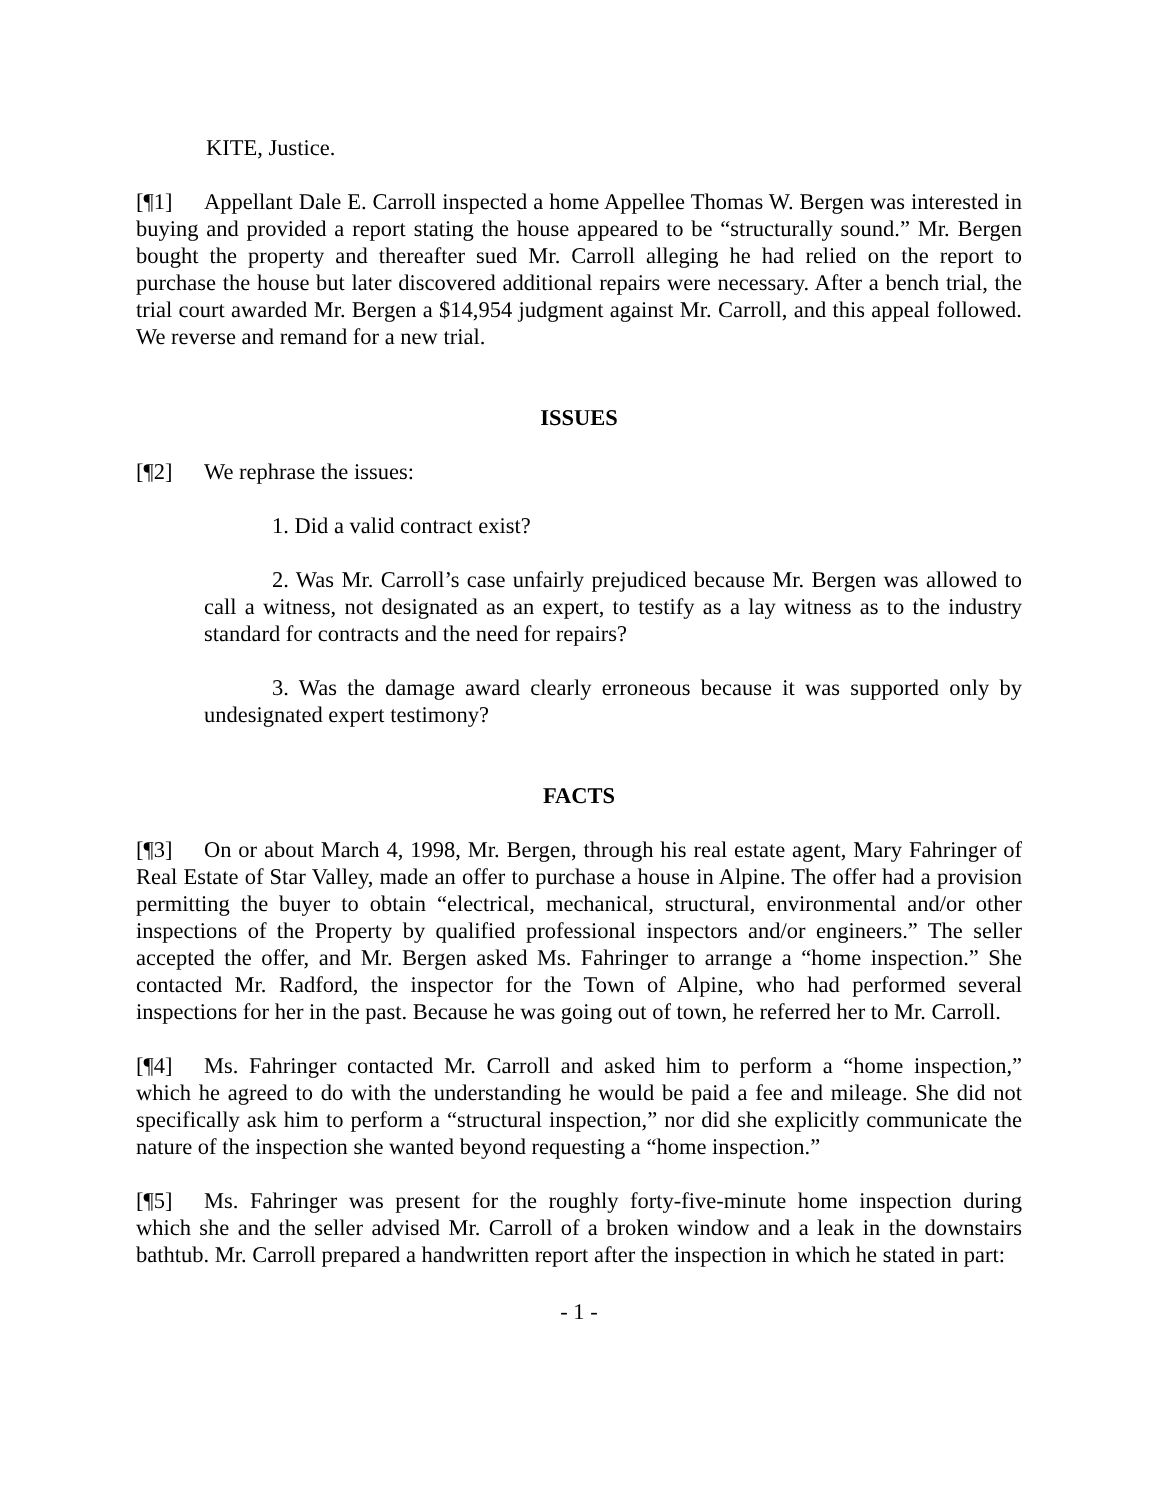KITE, Justice.
[¶1] Appellant Dale E. Carroll inspected a home Appellee Thomas W. Bergen was interested in buying and provided a report stating the house appeared to be “structurally sound.” Mr. Bergen bought the property and thereafter sued Mr. Carroll alleging he had relied on the report to purchase the house but later discovered additional repairs were necessary. After a bench trial, the trial court awarded Mr. Bergen a $14,954 judgment against Mr. Carroll, and this appeal followed. We reverse and remand for a new trial.
ISSUES
[¶2] We rephrase the issues:
1. Did a valid contract exist?
2. Was Mr. Carroll’s case unfairly prejudiced because Mr. Bergen was allowed to call a witness, not designated as an expert, to testify as a lay witness as to the industry standard for contracts and the need for repairs?
3. Was the damage award clearly erroneous because it was supported only by undesignated expert testimony?
FACTS
[¶3] On or about March 4, 1998, Mr. Bergen, through his real estate agent, Mary Fahringer of Real Estate of Star Valley, made an offer to purchase a house in Alpine. The offer had a provision permitting the buyer to obtain “electrical, mechanical, structural, environmental and/or other inspections of the Property by qualified professional inspectors and/or engineers.” The seller accepted the offer, and Mr. Bergen asked Ms. Fahringer to arrange a “home inspection.” She contacted Mr. Radford, the inspector for the Town of Alpine, who had performed several inspections for her in the past. Because he was going out of town, he referred her to Mr. Carroll.
[¶4] Ms. Fahringer contacted Mr. Carroll and asked him to perform a “home inspection,” which he agreed to do with the understanding he would be paid a fee and mileage. She did not specifically ask him to perform a “structural inspection,” nor did she explicitly communicate the nature of the inspection she wanted beyond requesting a “home inspection.”
[¶5] Ms. Fahringer was present for the roughly forty-five-minute home inspection during which she and the seller advised Mr. Carroll of a broken window and a leak in the downstairs bathtub. Mr. Carroll prepared a handwritten report after the inspection in which he stated in part:
- 1 -